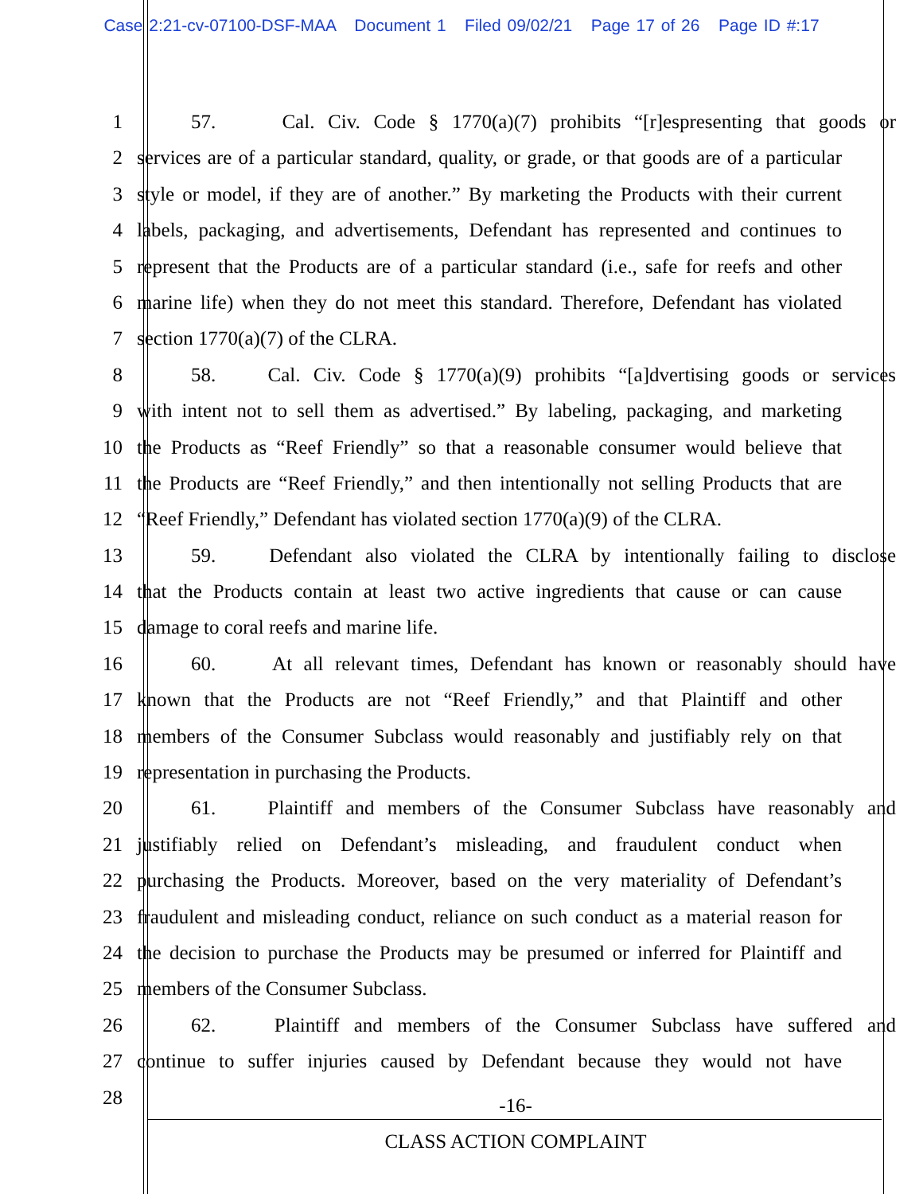Case 2:21-cv-07100-DSF-MAA Document 1 Filed 09/02/21 Page 17 of 26 Page ID #:17
1 57. Cal. Civ. Code § 1770(a)(7) prohibits “[r]espresenting that goods or
2 services are of a particular standard, quality, or grade, or that goods are of a particular
3 style or model, if they are of another.” By marketing the Products with their current
4 labels, packaging, and advertisements, Defendant has represented and continues to
5 represent that the Products are of a particular standard (i.e., safe for reefs and other
6 marine life) when they do not meet this standard. Therefore, Defendant has violated
7 section 1770(a)(7) of the CLRA.
8 58. Cal. Civ. Code § 1770(a)(9) prohibits “[a]dvertising goods or services
9 with intent not to sell them as advertised.” By labeling, packaging, and marketing
10 the Products as “Reef Friendly” so that a reasonable consumer would believe that
11 the Products are “Reef Friendly,” and then intentionally not selling Products that are
12 “Reef Friendly,” Defendant has violated section 1770(a)(9) of the CLRA.
13 59. Defendant also violated the CLRA by intentionally failing to disclose
14 that the Products contain at least two active ingredients that cause or can cause
15 damage to coral reefs and marine life.
16 60. At all relevant times, Defendant has known or reasonably should have
17 known that the Products are not “Reef Friendly,” and that Plaintiff and other
18 members of the Consumer Subclass would reasonably and justifiably rely on that
19 representation in purchasing the Products.
20 61. Plaintiff and members of the Consumer Subclass have reasonably and
21 justifiably relied on Defendant’s misleading, and fraudulent conduct when
22 purchasing the Products. Moreover, based on the very materiality of Defendant’s
23 fraudulent and misleading conduct, reliance on such conduct as a material reason for
24 the decision to purchase the Products may be presumed or inferred for Plaintiff and
25 members of the Consumer Subclass.
26 62. Plaintiff and members of the Consumer Subclass have suffered and
27 continue to suffer injuries caused by Defendant because they would not have
28
-16-
CLASS ACTION COMPLAINT